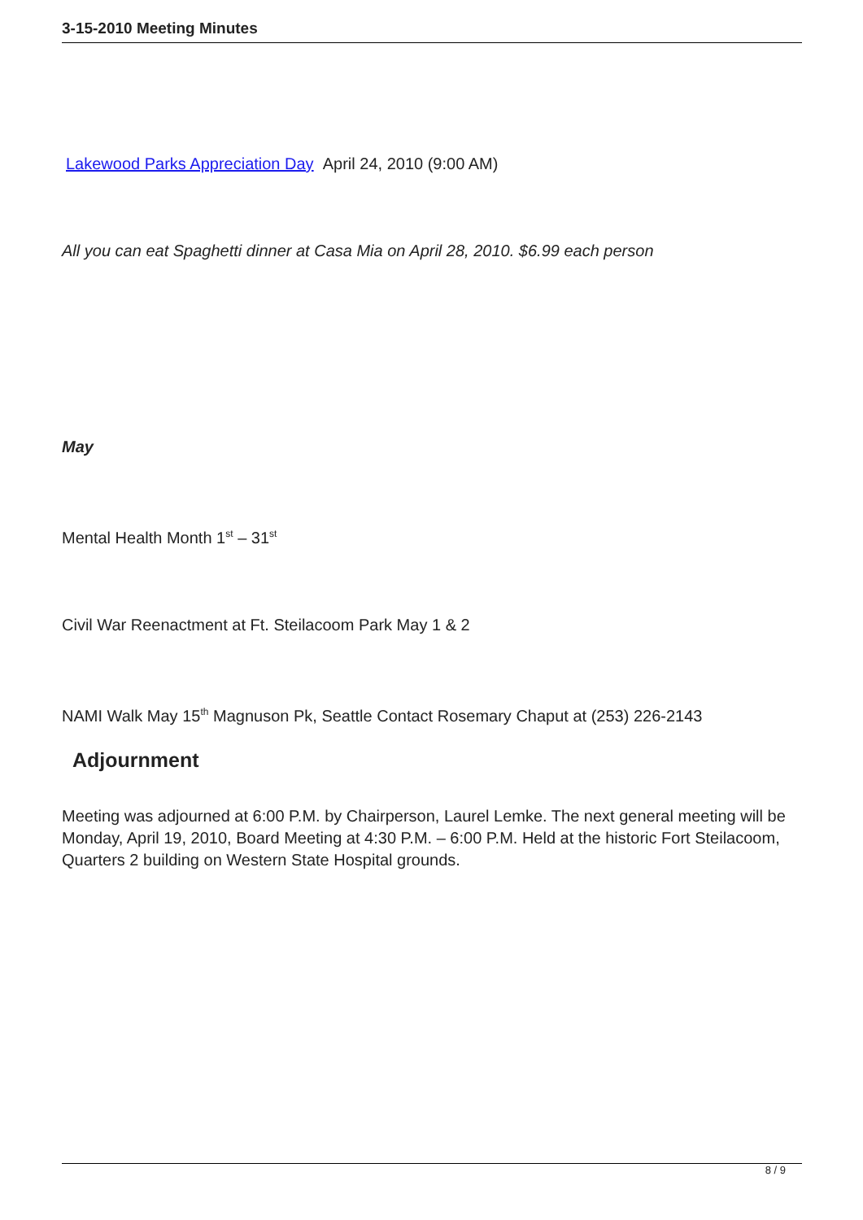3-15-2010 Meeting Minutes
Lakewood Parks Appreciation Day April 24, 2010 (9:00 AM)
All you can eat Spaghetti dinner at Casa Mia on April 28, 2010. $6.99 each person
May
Mental Health Month 1<sup>st</sup> – 31<sup>st</sup>
Civil War Reenactment at Ft. Steilacoom Park May 1 & 2
NAMI Walk May 15<sup>th</sup> Magnuson Pk, Seattle Contact Rosemary Chaput at (253) 226-2143
Adjournment
Meeting was adjourned at 6:00 P.M. by Chairperson, Laurel Lemke. The next general meeting will be Monday, April 19, 2010, Board Meeting at 4:30 P.M. – 6:00 P.M. Held at the historic Fort Steilacoom, Quarters 2 building on Western State Hospital grounds.
8 / 9